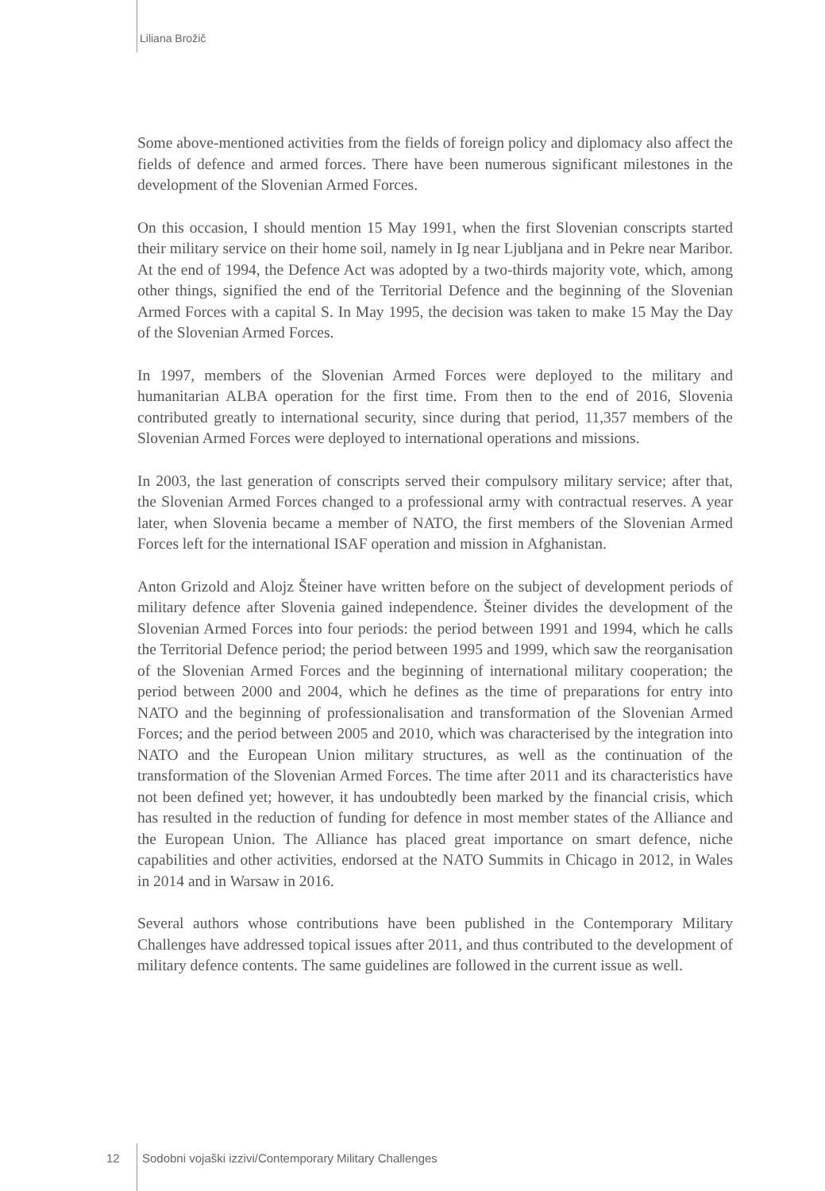Liliana Brožič
Some above-mentioned activities from the fields of foreign policy and diplomacy also affect the fields of defence and armed forces. There have been numerous significant milestones in the development of the Slovenian Armed Forces.
On this occasion, I should mention 15 May 1991, when the first Slovenian conscripts started their military service on their home soil, namely in Ig near Ljubljana and in Pekre near Maribor. At the end of 1994, the Defence Act was adopted by a two-thirds majority vote, which, among other things, signified the end of the Territorial Defence and the beginning of the Slovenian Armed Forces with a capital S. In May 1995, the decision was taken to make 15 May the Day of the Slovenian Armed Forces.
In 1997, members of the Slovenian Armed Forces were deployed to the military and humanitarian ALBA operation for the first time. From then to the end of 2016, Slovenia contributed greatly to international security, since during that period, 11,357 members of the Slovenian Armed Forces were deployed to international operations and missions.
In 2003, the last generation of conscripts served their compulsory military service; after that, the Slovenian Armed Forces changed to a professional army with contractual reserves. A year later, when Slovenia became a member of NATO, the first members of the Slovenian Armed Forces left for the international ISAF operation and mission in Afghanistan.
Anton Grizold and Alojz Šteiner have written before on the subject of development periods of military defence after Slovenia gained independence. Šteiner divides the development of the Slovenian Armed Forces into four periods: the period between 1991 and 1994, which he calls the Territorial Defence period; the period between 1995 and 1999, which saw the reorganisation of the Slovenian Armed Forces and the beginning of international military cooperation; the period between 2000 and 2004, which he defines as the time of preparations for entry into NATO and the beginning of professionalisation and transformation of the Slovenian Armed Forces; and the period between 2005 and 2010, which was characterised by the integration into NATO and the European Union military structures, as well as the continuation of the transformation of the Slovenian Armed Forces. The time after 2011 and its characteristics have not been defined yet; however, it has undoubtedly been marked by the financial crisis, which has resulted in the reduction of funding for defence in most member states of the Alliance and the European Union. The Alliance has placed great importance on smart defence, niche capabilities and other activities, endorsed at the NATO Summits in Chicago in 2012, in Wales in 2014 and in Warsaw in 2016.
Several authors whose contributions have been published in the Contemporary Military Challenges have addressed topical issues after 2011, and thus contributed to the development of military defence contents. The same guidelines are followed in the current issue as well.
12 Sodobni vojaški izzivi/Contemporary Military Challenges